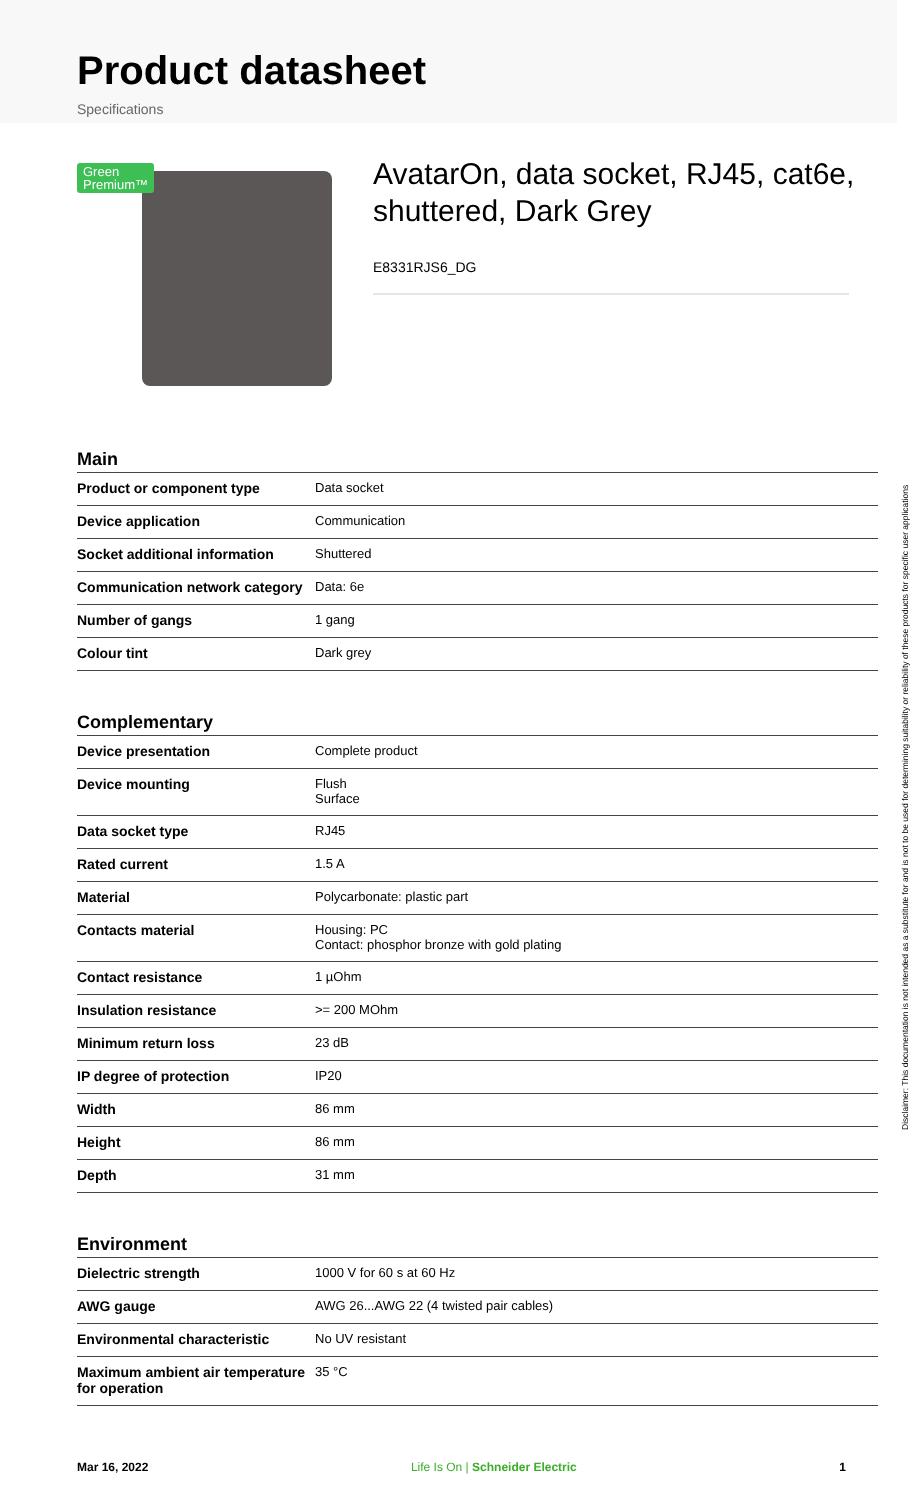Product datasheet
Specifications
Green
Premium™
AvatarOn, data socket, RJ45, cat6e, shuttered, Dark Grey
E8331RJS6_DG
Main
| Product or component type | Data socket |
| Device application | Communication |
| Socket additional information | Shuttered |
| Communication network category | Data: 6e |
| Number of gangs | 1 gang |
| Colour tint | Dark grey |
Complementary
| Device presentation | Complete product |
| Device mounting | Flush Surface |
| Data socket type | RJ45 |
| Rated current | 1.5 A |
| Material | Polycarbonate: plastic part |
| Contacts material | Housing: PC Contact: phosphor bronze with gold plating |
| Contact resistance | 1 µOhm |
| Insulation resistance | >= 200 MOhm |
| Minimum return loss | 23 dB |
| IP degree of protection | IP20 |
| Width | 86 mm |
| Height | 86 mm |
| Depth | 31 mm |
Environment
| Dielectric strength | 1000 V for 60 s at 60 Hz |
| AWG gauge | AWG 26...AWG 22 (4 twisted pair cables) |
| Environmental characteristic | No UV resistant |
| Maximum ambient air temperature for operation | 35 °C |
Disclaimer: This documentation is not intended as a substitute for and is not to be used for determining suitability or reliability of these products for specific user applications
Mar 16, 2022 Life Is On | Schneider Electric 1